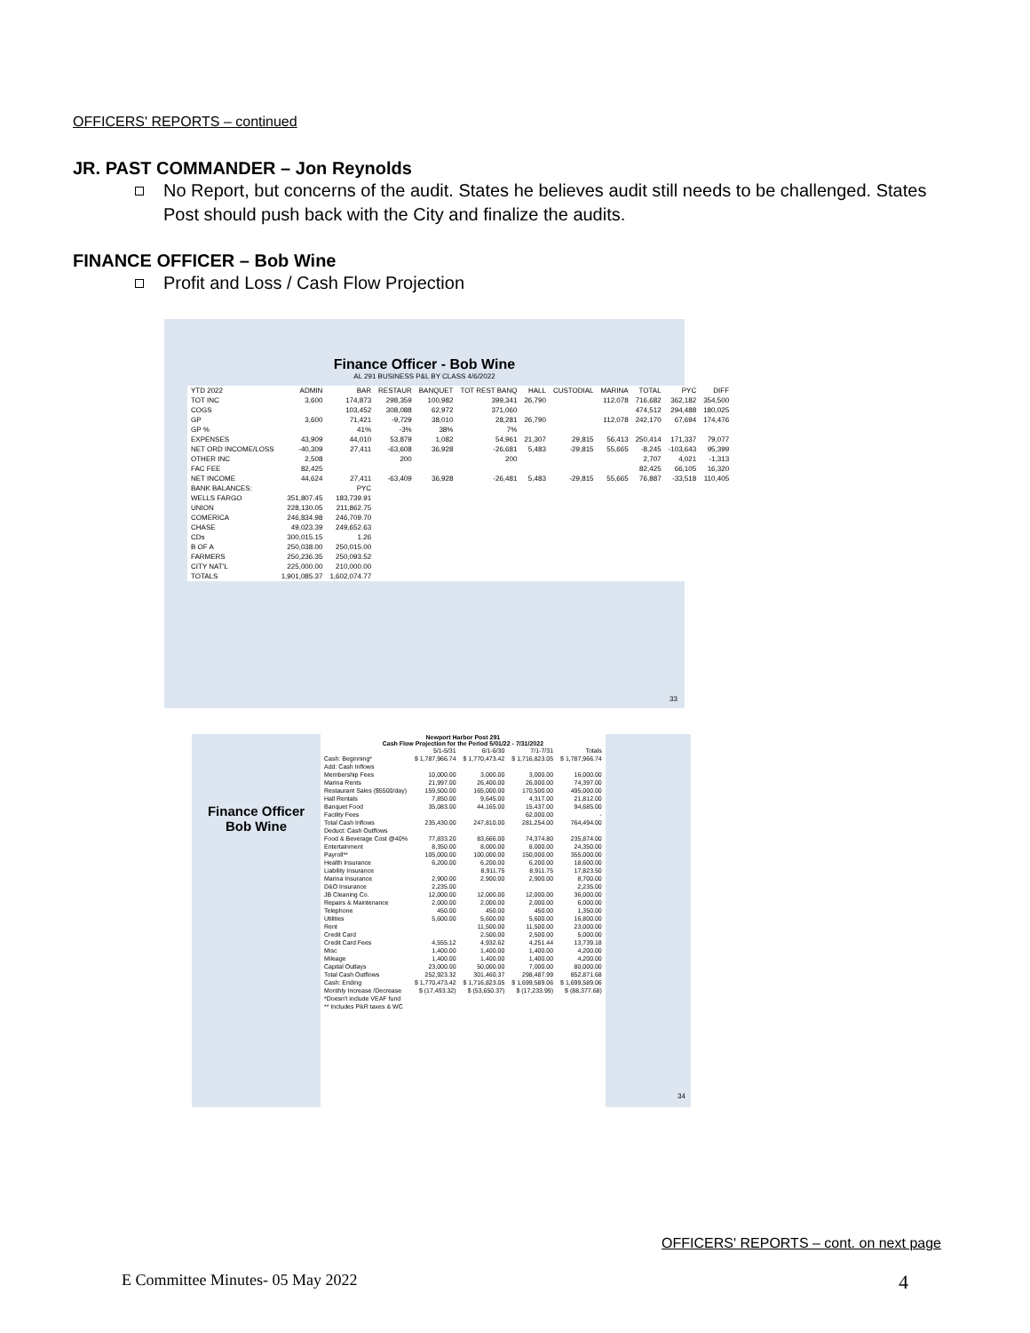OFFICERS' REPORTS – continued
JR. PAST COMMANDER – Jon Reynolds
No Report, but concerns of the audit. States he believes audit still needs to be challenged. States Post should push back with the City and finalize the audits.
FINANCE OFFICER – Bob Wine
Profit and Loss / Cash Flow Projection
Finance Officer - Bob Wine
AL 291 BUSINESS P&L BY CLASS 4/6/2022
| YTD 2022 | ADMIN | BAR | RESTAUR | BANQUET | TOT REST BANQ | HALL | CUSTODIAL | MARINA | TOTAL | PYC | DIFF |
| --- | --- | --- | --- | --- | --- | --- | --- | --- | --- | --- | --- |
| TOT INC | 3,600 | 174,873 | 298,359 | 100,982 | 399,341 | 26,790 | | 112,078 | 716,682 | 362,182 | 354,500 |
| COGS | | 103,452 | 308,088 | 62,972 | 371,060 | | | | 474,512 | 294,488 | 180,025 |
| GP | 3,600 | 71,421 | -9,729 | 38,010 | 28,281 | 26,790 | | 112,078 | 242,170 | 67,694 | 174,476 |
| GP % | | 41% | -3% | 38% | 7% | | | | | | |
| EXPENSES | 43,909 | 44,010 | 53,879 | 1,082 | 54,961 | 21,307 | 29,815 | 56,413 | 250,414 | 171,337 | 79,077 |
| NET ORD INCOME/LOSS | -40,309 | 27,411 | -63,608 | 36,928 | -26,681 | 5,483 | -29,815 | 55,665 | -8,245 | -103,643 | 95,399 |
| OTHER INC | 2,508 | | 200 | | 200 | | | | 2,707 | 4,021 | -1,313 |
| FAC FEE | 82,425 | | | | | | | | 82,425 | 66,105 | 16,320 |
| NET INCOME | 44,624 | 27,411 | -63,409 | 36,928 | -26,481 | 5,483 | -29,815 | 55,665 | 76,887 | -33,518 | 110,405 |
| BANK BALANCES: | | PYC | | | | | | | | | |
| WELLS FARGO | 351,807.45 | 183,739.91 | | | | | | | | | |
| UNION | 228,130.05 | 211,862.75 | | | | | | | | | |
| COMERICA | 246,834.98 | 246,709.70 | | | | | | | | | |
| CHASE | 49,023.39 | 249,652.63 | | | | | | | | | |
| CDs | 300,015.15 | 1.26 | | | | | | | | | |
| B OF A | 250,038.00 | 250,015.00 | | | | | | | | | |
| FARMERS | 250,236.35 | 250,093.52 | | | | | | | | | |
| CITY NAT'L | 225,000.00 | 210,000.00 | | | | | | | | | |
| TOTALS | 1,901,085.37 | 1,602,074.77 | | | | | | | | | |
33
Finance Officer
Bob Wine
Newport Harbor Post 291
Cash Flow Projection for the Period 5/01/22 - 7/31/2022
| | 5/1-5/31 | 6/1-6/30 | 7/1-7/31 | Totals |
| --- | --- | --- | --- | --- |
| Cash: Beginning* | $ 1,787,966.74 | $ 1,770,473.42 | $ 1,716,823.05 | $ 1,787,966.74 |
| Add: Cash Inflows | | | | |
| Membership Fees | 10,000.00 | 3,000.00 | 3,000.00 | 16,000.00 |
| Marina Rents | 21,997.00 | 26,400.00 | 26,000.00 | 74,397.00 |
| Restaurant Sales ($5500/day) | 159,500.00 | 165,000.00 | 170,500.00 | 495,000.00 |
| Hall Rentals | 7,850.00 | 9,645.00 | 4,317.00 | 21,812.00 |
| Banquet Food | 35,083.00 | 44,165.00 | 15,437.00 | 94,685.00 |
| Facility Fees | | | 62,000.00 | - |
| Total Cash Inflows | 235,430.00 | 247,810.00 | 281,254.00 | 764,494.00 |
| Deduct: Cash Outflows | | | | |
| Food & Beverage Cost @40% | 77,833.20 | 83,666.00 | 74,374.80 | 235,874.00 |
| Entertainment | 8,350.00 | 8,000.00 | 8,000.00 | 24,350.00 |
| Payroll** | 105,000.00 | 100,000.00 | 150,000.00 | 355,000.00 |
| Health Insurance | 6,200.00 | 6,200.00 | 6,200.00 | 18,600.00 |
| Liability Insurance | | 8,911.75 | 8,911.75 | 17,823.50 |
| Marina Insurance | 2,900.00 | 2,900.00 | 2,900.00 | 8,700.00 |
| D&O Insurance | 2,235.00 | | | 2,235.00 |
| JB Cleaning Co. | 12,000.00 | 12,000.00 | 12,000.00 | 36,000.00 |
| Repairs & Maintenance | 2,000.00 | 2,000.00 | 2,000.00 | 6,000.00 |
| Telephone | 450.00 | 450.00 | 450.00 | 1,350.00 |
| Utilities | 5,600.00 | 5,600.00 | 5,600.00 | 16,800.00 |
| Rent | | 11,500.00 | 11,500.00 | 23,000.00 |
| Credit Card | | 2,500.00 | 2,500.00 | 5,000.00 |
| Credit Card Fees | 4,555.12 | 4,932.62 | 4,251.44 | 13,739.18 |
| Misc | 1,400.00 | 1,400.00 | 1,400.00 | 4,200.00 |
| Mileage | 1,400.00 | 1,400.00 | 1,400.00 | 4,200.00 |
| Capital Outlays | 23,000.00 | 50,000.00 | 7,000.00 | 80,000.00 |
| Total Cash Outflows | 252,923.32 | 301,460.37 | 298,487.99 | 852,871.68 |
| Cash: Ending | $ 1,770,473.42 | $ 1,716,823.05 | $ 1,699,589.06 | $ 1,699,589.06 |
| Monthly Increase /Decrease | $ (17,493.32) | $ (53,650.37) | $ (17,233.99) | $ (88,377.68) |
| *Doesn't include VEAF fund | | | | |
| ** Includes P&R taxes & WC | | | | |
34
OFFICERS' REPORTS – cont. on next page
E Committee Minutes- 05 May 2022 4